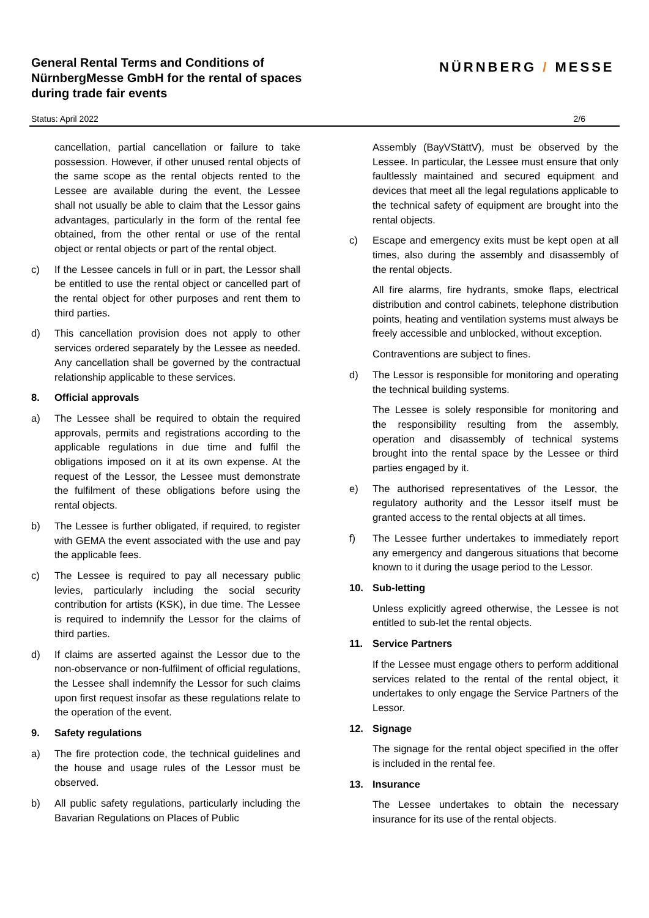General Rental Terms and Conditions of
NürnbergMesse GmbH for the rental of spaces
during trade fair events
NÜRNBERG / MESSE
Status: April 2022 2/6
cancellation, partial cancellation or failure to take possession. However, if other unused rental objects of the same scope as the rental objects rented to the Lessee are available during the event, the Lessee shall not usually be able to claim that the Lessor gains advantages, particularly in the form of the rental fee obtained, from the other rental or use of the rental object or rental objects or part of the rental object.
c) If the Lessee cancels in full or in part, the Lessor shall be entitled to use the rental object or cancelled part of the rental object for other purposes and rent them to third parties.
d) This cancellation provision does not apply to other services ordered separately by the Lessee as needed. Any cancellation shall be governed by the contractual relationship applicable to these services.
8. Official approvals
a) The Lessee shall be required to obtain the required approvals, permits and registrations according to the applicable regulations in due time and fulfil the obligations imposed on it at its own expense. At the request of the Lessor, the Lessee must demonstrate the fulfilment of these obligations before using the rental objects.
b) The Lessee is further obligated, if required, to register with GEMA the event associated with the use and pay the applicable fees.
c) The Lessee is required to pay all necessary public levies, particularly including the social security contribution for artists (KSK), in due time. The Lessee is required to indemnify the Lessor for the claims of third parties.
d) If claims are asserted against the Lessor due to the non-observance or non-fulfilment of official regulations, the Lessee shall indemnify the Lessor for such claims upon first request insofar as these regulations relate to the operation of the event.
9. Safety regulations
a) The fire protection code, the technical guidelines and the house and usage rules of the Lessor must be observed.
b) All public safety regulations, particularly including the Bavarian Regulations on Places of Public
Assembly (BayVStättV), must be observed by the Lessee. In particular, the Lessee must ensure that only faultlessly maintained and secured equipment and devices that meet all the legal regulations applicable to the technical safety of equipment are brought into the rental objects.
c) Escape and emergency exits must be kept open at all times, also during the assembly and disassembly of the rental objects.
All fire alarms, fire hydrants, smoke flaps, electrical distribution and control cabinets, telephone distribution points, heating and ventilation systems must always be freely accessible and unblocked, without exception.
Contraventions are subject to fines.
d) The Lessor is responsible for monitoring and operating the technical building systems.
The Lessee is solely responsible for monitoring and the responsibility resulting from the assembly, operation and disassembly of technical systems brought into the rental space by the Lessee or third parties engaged by it.
e) The authorised representatives of the Lessor, the regulatory authority and the Lessor itself must be granted access to the rental objects at all times.
f) The Lessee further undertakes to immediately report any emergency and dangerous situations that become known to it during the usage period to the Lessor.
10. Sub-letting
Unless explicitly agreed otherwise, the Lessee is not entitled to sub-let the rental objects.
11. Service Partners
If the Lessee must engage others to perform additional services related to the rental of the rental object, it undertakes to only engage the Service Partners of the Lessor.
12. Signage
The signage for the rental object specified in the offer is included in the rental fee.
13. Insurance
The Lessee undertakes to obtain the necessary insurance for its use of the rental objects.